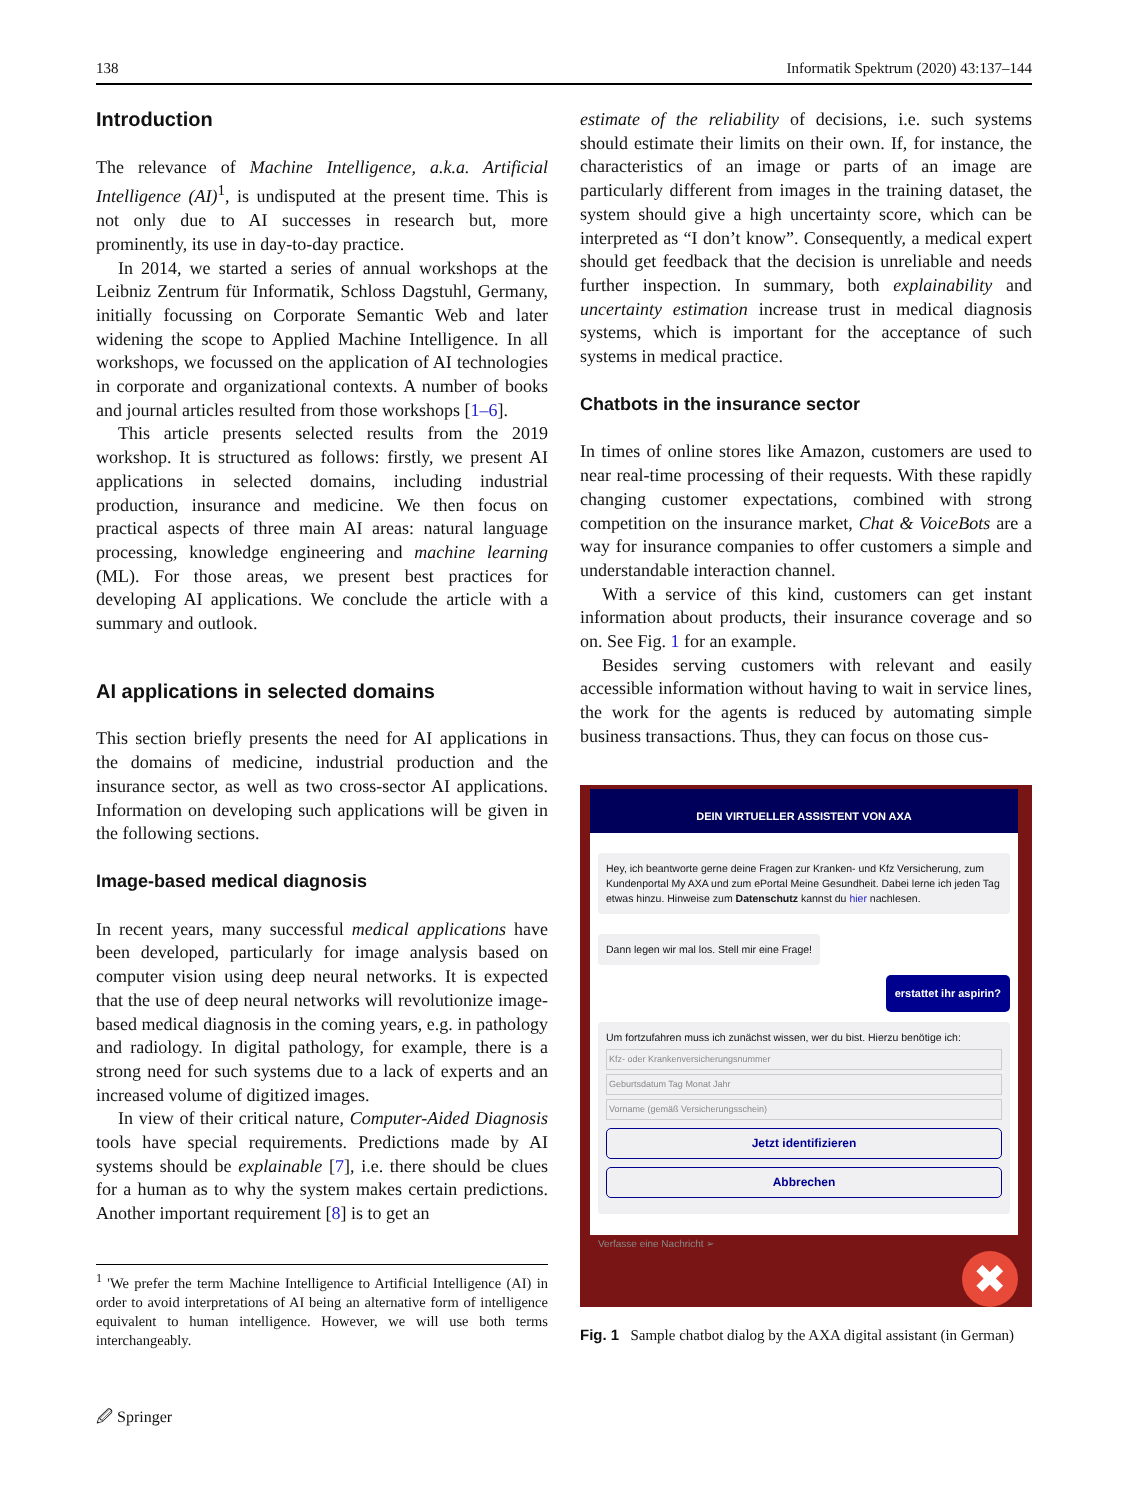138 Informatik Spektrum (2020) 43:137–144
Introduction
The relevance of Machine Intelligence, a.k.a. Artificial Intelligence (AI)<sup>1</sup>, is undisputed at the present time. This is not only due to AI successes in research but, more prominently, its use in day-to-day practice.
In 2014, we started a series of annual workshops at the Leibniz Zentrum für Informatik, Schloss Dagstuhl, Germany, initially focussing on Corporate Semantic Web and later widening the scope to Applied Machine Intelligence. In all workshops, we focussed on the application of AI technologies in corporate and organizational contexts. A number of books and journal articles resulted from those workshops [1–6].
This article presents selected results from the 2019 workshop. It is structured as follows: firstly, we present AI applications in selected domains, including industrial production, insurance and medicine. We then focus on practical aspects of three main AI areas: natural language processing, knowledge engineering and machine learning (ML). For those areas, we present best practices for developing AI applications. We conclude the article with a summary and outlook.
AI applications in selected domains
This section briefly presents the need for AI applications in the domains of medicine, industrial production and the insurance sector, as well as two cross-sector AI applications. Information on developing such applications will be given in the following sections.
Image-based medical diagnosis
In recent years, many successful medical applications have been developed, particularly for image analysis based on computer vision using deep neural networks. It is expected that the use of deep neural networks will revolutionize image-based medical diagnosis in the coming years, e.g. in pathology and radiology. In digital pathology, for example, there is a strong need for such systems due to a lack of experts and an increased volume of digitized images.
In view of their critical nature, Computer-Aided Diagnosis tools have special requirements. Predictions made by AI systems should be explainable [7], i.e. there should be clues for a human as to why the system makes certain predictions. Another important requirement [8] is to get an
<sup>1</sup> 'We prefer the term Machine Intelligence to Artificial Intelligence (AI) in order to avoid interpretations of AI being an alternative form of intelligence equivalent to human intelligence. However, we will use both terms interchangeably.
estimate of the reliability of decisions, i.e. such systems should estimate their limits on their own. If, for instance, the characteristics of an image or parts of an image are particularly different from images in the training dataset, the system should give a high uncertainty score, which can be interpreted as “I don’t know”. Consequently, a medical expert should get feedback that the decision is unreliable and needs further inspection. In summary, both explainability and uncertainty estimation increase trust in medical diagnosis systems, which is important for the acceptance of such systems in medical practice.
Chatbots in the insurance sector
In times of online stores like Amazon, customers are used to near real-time processing of their requests. With these rapidly changing customer expectations, combined with strong competition on the insurance market, Chat & VoiceBots are a way for insurance companies to offer customers a simple and understandable interaction channel.
With a service of this kind, customers can get instant information about products, their insurance coverage and so on. See Fig. 1 for an example.
Besides serving customers with relevant and easily accessible information without having to wait in service lines, the work for the agents is reduced by automating simple business transactions. Thus, they can focus on those cus-
DEIN VIRTUELLER ASSISTENT VON AXA
Hey, ich beantworte gerne deine Fragen zur Kranken- und Kfz Versicherung, zum Kundenportal My AXA und zum ePortal Meine Gesundheit. Dabei lerne ich jeden Tag etwas hinzu. Hinweise zum Datenschutz kannst du hier nachlesen.
Dann legen wir mal los. Stell mir eine Frage!
erstattet ihr aspirin?
Um fortzufahren muss ich zunächst wissen, wer du bist. Hierzu benötige ich:
Kfz- oder Krankenversicherungsnummer
Geburtsdatum Tag Monat Jahr
Vorname (gemäß Versicherungsschein)
Jetzt identifizieren
Abbrechen
Verfasse eine Nachricht ➢
✖
Fig. 1 Sample chatbot dialog by the AXA digital assistant (in German)
🖉 Springer